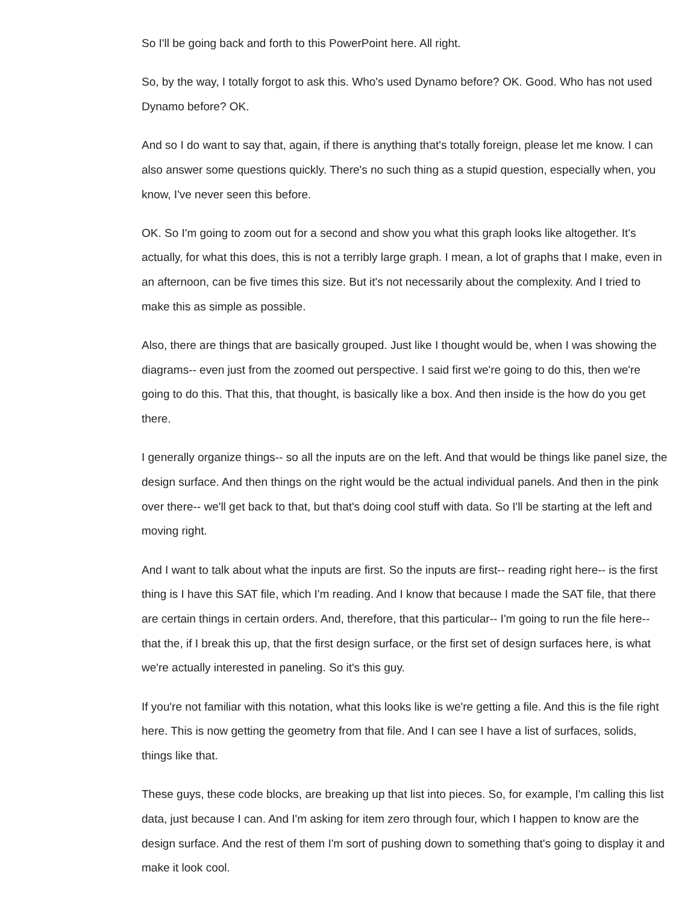So I'll be going back and forth to this PowerPoint here. All right.
So, by the way, I totally forgot to ask this. Who's used Dynamo before? OK. Good. Who has not used Dynamo before? OK.
And so I do want to say that, again, if there is anything that's totally foreign, please let me know. I can also answer some questions quickly. There's no such thing as a stupid question, especially when, you know, I've never seen this before.
OK. So I'm going to zoom out for a second and show you what this graph looks like altogether. It's actually, for what this does, this is not a terribly large graph. I mean, a lot of graphs that I make, even in an afternoon, can be five times this size. But it's not necessarily about the complexity. And I tried to make this as simple as possible.
Also, there are things that are basically grouped. Just like I thought would be, when I was showing the diagrams-- even just from the zoomed out perspective. I said first we're going to do this, then we're going to do this. That this, that thought, is basically like a box. And then inside is the how do you get there.
I generally organize things-- so all the inputs are on the left. And that would be things like panel size, the design surface. And then things on the right would be the actual individual panels. And then in the pink over there-- we'll get back to that, but that's doing cool stuff with data. So I'll be starting at the left and moving right.
And I want to talk about what the inputs are first. So the inputs are first-- reading right here-- is the first thing is I have this SAT file, which I'm reading. And I know that because I made the SAT file, that there are certain things in certain orders. And, therefore, that this particular-- I'm going to run the file here-- that the, if I break this up, that the first design surface, or the first set of design surfaces here, is what we're actually interested in paneling. So it's this guy.
If you're not familiar with this notation, what this looks like is we're getting a file. And this is the file right here. This is now getting the geometry from that file. And I can see I have a list of surfaces, solids, things like that.
These guys, these code blocks, are breaking up that list into pieces. So, for example, I'm calling this list data, just because I can. And I'm asking for item zero through four, which I happen to know are the design surface. And the rest of them I'm sort of pushing down to something that's going to display it and make it look cool.